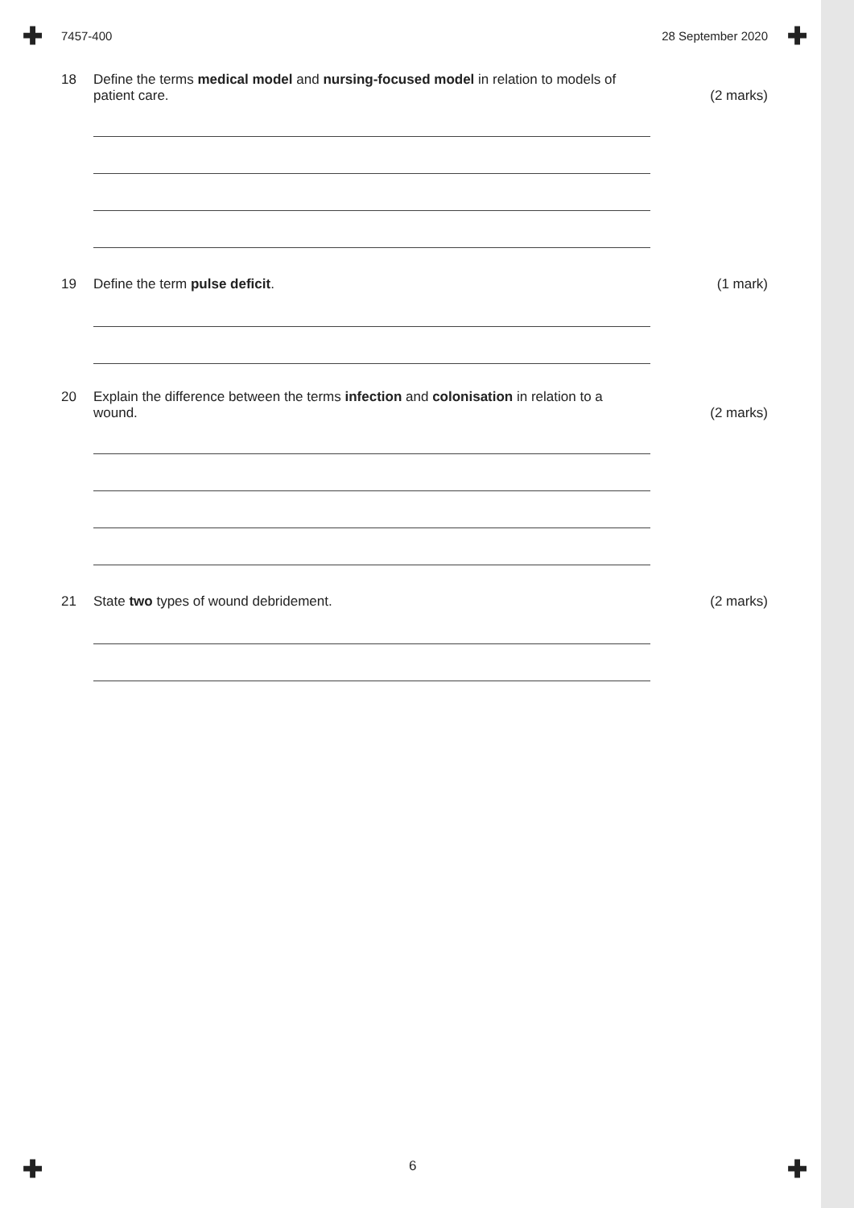✚ ✚
✚ ✚
7457-400 28 September 2020
18 Define the terms medical model and nursing-focused model in relation to models of patient care.
(2 marks)
19 Define the term pulse deficit. (1 mark)
20 Explain the difference between the terms infection and colonisation in relation to a wound.
(2 marks)
21 State two types of wound debridement. (2 marks)
6